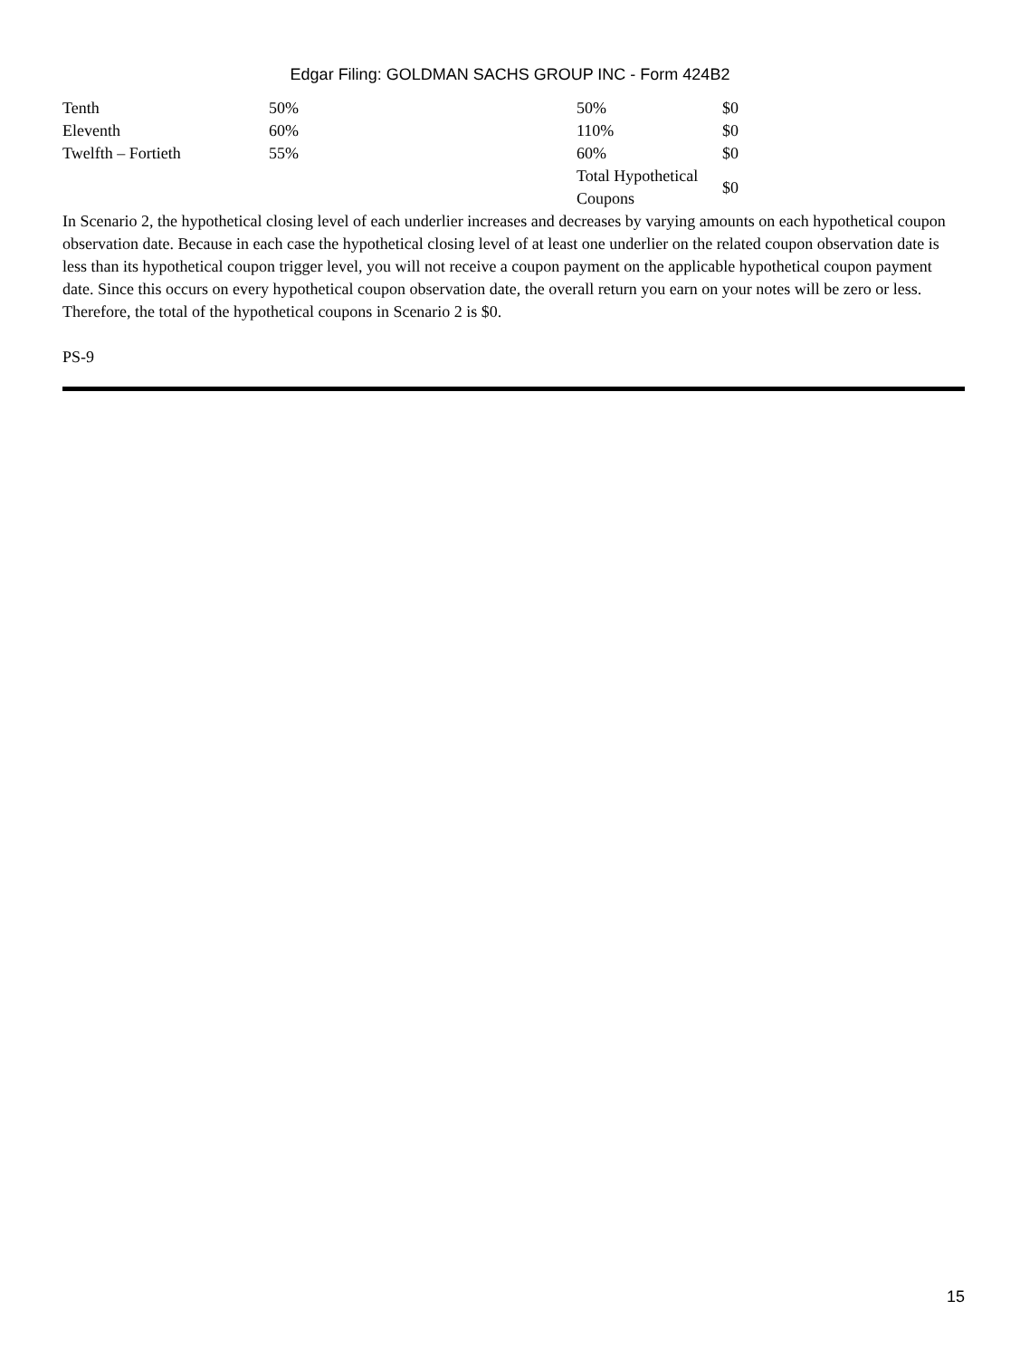Edgar Filing: GOLDMAN SACHS GROUP INC - Form 424B2
| Tenth | 50% | 50% | $0 |
| Eleventh | 60% | 110% | $0 |
| Twelfth – Fortieth | 55% | 60% | $0 |
| | | Total Hypothetical Coupons | $0 |
In Scenario 2, the hypothetical closing level of each underlier increases and decreases by varying amounts on each hypothetical coupon observation date. Because in each case the hypothetical closing level of at least one underlier on the related coupon observation date is less than its hypothetical coupon trigger level, you will not receive a coupon payment on the applicable hypothetical coupon payment date. Since this occurs on every hypothetical coupon observation date, the overall return you earn on your notes will be zero or less. Therefore, the total of the hypothetical coupons in Scenario 2 is $0.
PS-9
15